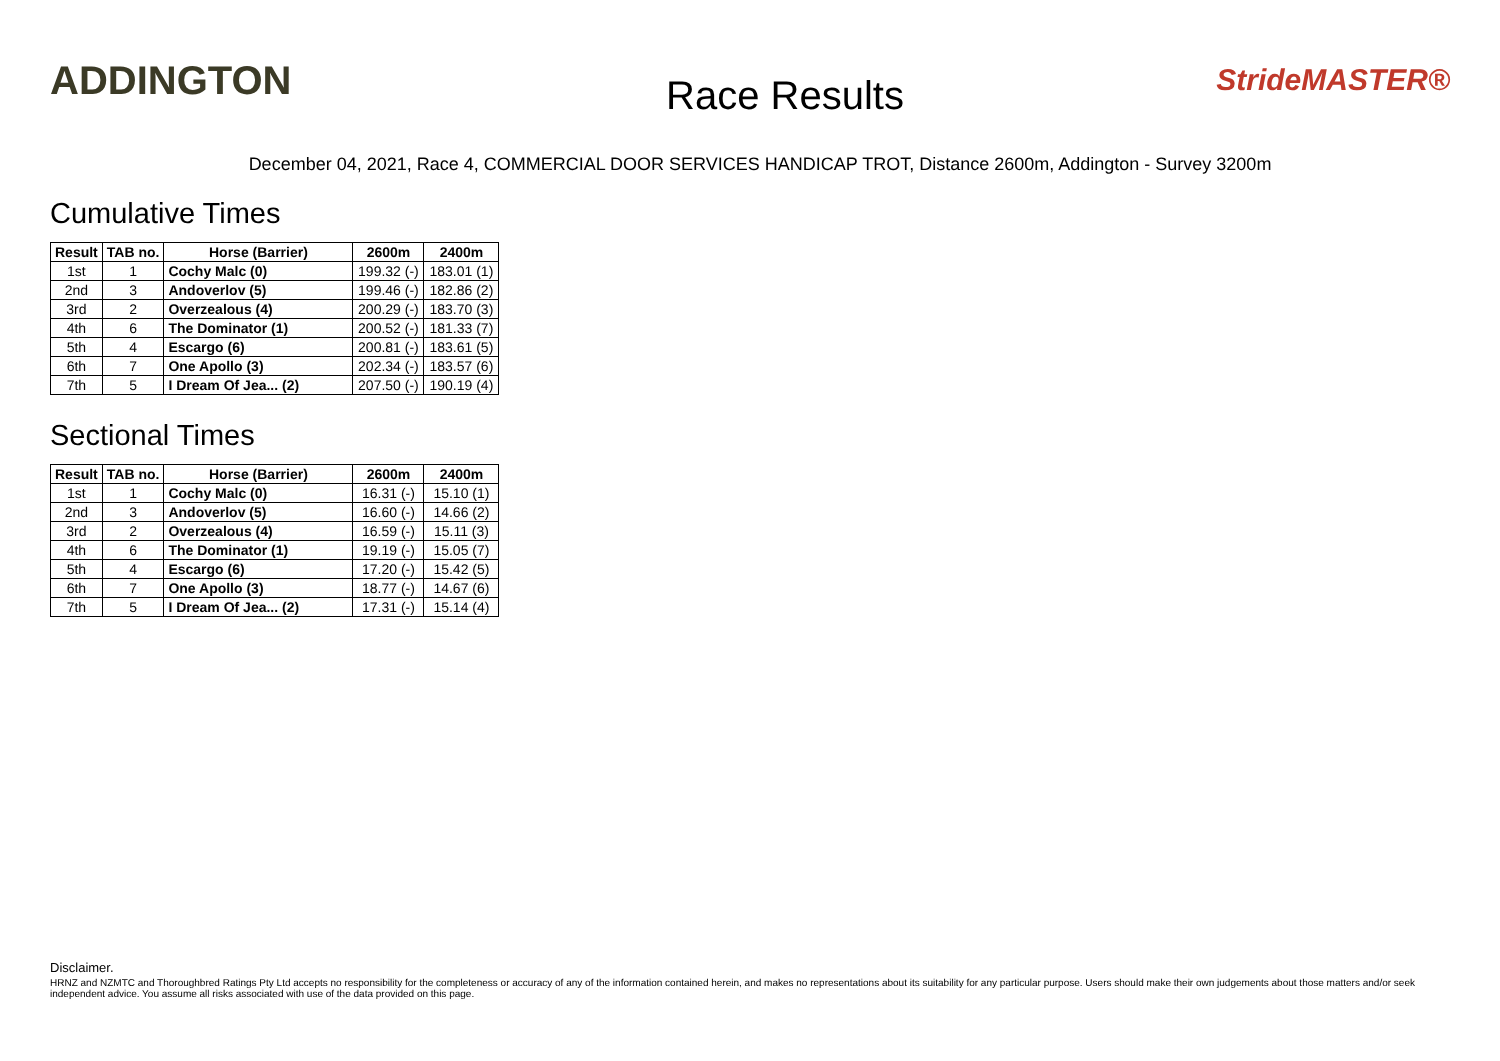ADDINGTON
Race Results
StrideMASTER®
December 04, 2021, Race 4, COMMERCIAL DOOR SERVICES HANDICAP TROT, Distance 2600m, Addington - Survey 3200m
Cumulative Times
| Result | TAB no. | Horse (Barrier) | 2600m | 2400m |
| --- | --- | --- | --- | --- |
| 1st | 1 | Cochy Malc (0) | 199.32 (-) | 183.01 (1) |
| 2nd | 3 | Andoverlov (5) | 199.46 (-) | 182.86 (2) |
| 3rd | 2 | Overzealous (4) | 200.29 (-) | 183.70 (3) |
| 4th | 6 | The Dominator (1) | 200.52 (-) | 181.33 (7) |
| 5th | 4 | Escargo (6) | 200.81 (-) | 183.61 (5) |
| 6th | 7 | One Apollo (3) | 202.34 (-) | 183.57 (6) |
| 7th | 5 | I Dream Of Jea... (2) | 207.50 (-) | 190.19 (4) |
Sectional Times
| Result | TAB no. | Horse (Barrier) | 2600m | 2400m |
| --- | --- | --- | --- | --- |
| 1st | 1 | Cochy Malc (0) | 16.31 (-) | 15.10 (1) |
| 2nd | 3 | Andoverlov (5) | 16.60 (-) | 14.66 (2) |
| 3rd | 2 | Overzealous (4) | 16.59 (-) | 15.11 (3) |
| 4th | 6 | The Dominator (1) | 19.19 (-) | 15.05 (7) |
| 5th | 4 | Escargo (6) | 17.20 (-) | 15.42 (5) |
| 6th | 7 | One Apollo (3) | 18.77 (-) | 14.67 (6) |
| 7th | 5 | I Dream Of Jea... (2) | 17.31 (-) | 15.14 (4) |
Disclaimer.
HRNZ and NZMTC and Thoroughbred Ratings Pty Ltd accepts no responsibility for the completeness or accuracy of any of the information contained herein, and makes no representations about its suitability for any particular purpose. Users should make their own judgements about those matters and/or seek independent advice. You assume all risks associated with use of the data provided on this page.